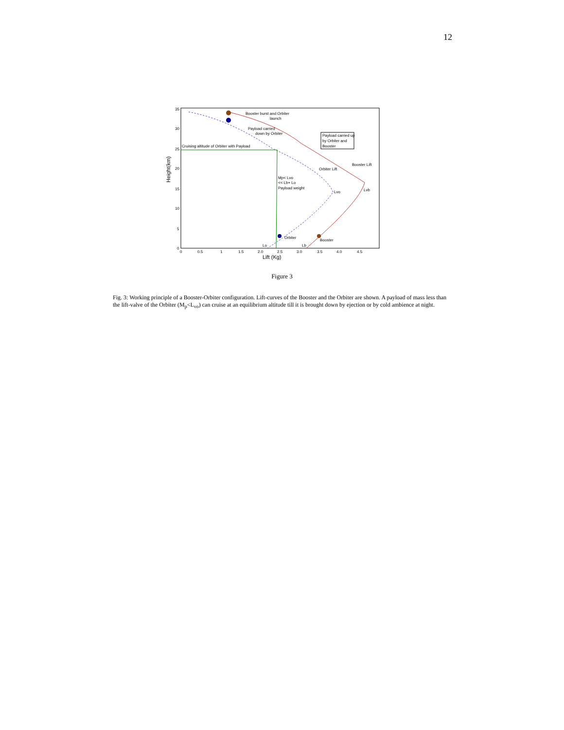12
35
30
25
20
15
10
5
0
Height(km)
0
0.5
1
1.5
2.0
2.5
3.0
3.5
4.0
4.5
Lift (Kg)
Booster burst and Orbiter
launch
Payload carried
down by Orbiter
Cruising altitude of Orbiter with Payload
Payload carried up
by Orbiter and
Booster
Booster Lift
Orbiter Lift
Mp< Lvo
<< Lb+ Lo
Payload weight
Lvo
Lvb
Orbiter
Booster
Lo
Lb
Figure 3
Fig. 3: Working principle of a Booster-Orbiter configuration. Lift-curves of the Booster and the Orbiter are shown. A payload of mass less than the lift-valve of the Orbiter (M<sub>p</sub><L<sub>vo</sub>) can cruise at an equilibrium altitude till it is brought down by ejection or by cold ambience at night.